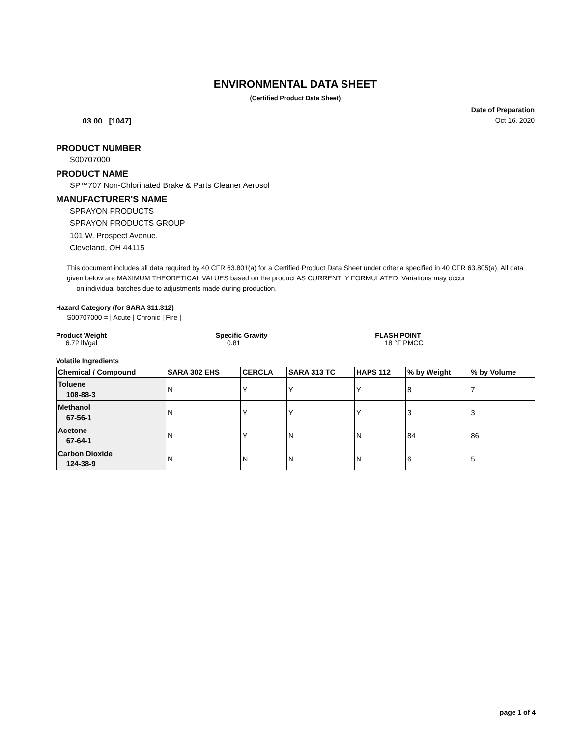ENVIRONMENTAL DATA SHEET
(Certified Product Data Sheet)
03 00 [1047]
Date of Preparation
Oct 16, 2020
PRODUCT NUMBER
S00707000
PRODUCT NAME
SP™707 Non-Chlorinated Brake & Parts Cleaner Aerosol
MANUFACTURER'S NAME
SPRAYON PRODUCTS
SPRAYON PRODUCTS GROUP
101 W. Prospect Avenue,
Cleveland, OH 44115
This document includes all data required by 40 CFR 63.801(a) for a Certified Product Data Sheet under criteria specified in 40 CFR 63.805(a). All data given below are MAXIMUM THEORETICAL VALUES based on the product AS CURRENTLY FORMULATED. Variations may occur
on individual batches due to adjustments made during production.
Hazard Category (for SARA 311.312)
S00707000 = | Acute | Chronic | Fire |
Product Weight
6.72 lb/gal
Specific Gravity
0.81
FLASH POINT
18 °F PMCC
Volatile Ingredients
| Chemical / Compound | SARA 302 EHS | CERCLA | SARA 313 TC | HAPS 112 | % by Weight | % by Volume |
| --- | --- | --- | --- | --- | --- | --- |
| Toluene 108-88-3 | N | Y | Y | Y | 8 | 7 |
| Methanol 67-56-1 | N | Y | Y | Y | 3 | 3 |
| Acetone 67-64-1 | N | Y | N | N | 84 | 86 |
| Carbon Dioxide 124-38-9 | N | N | N | N | 6 | 5 |
page 1 of 4